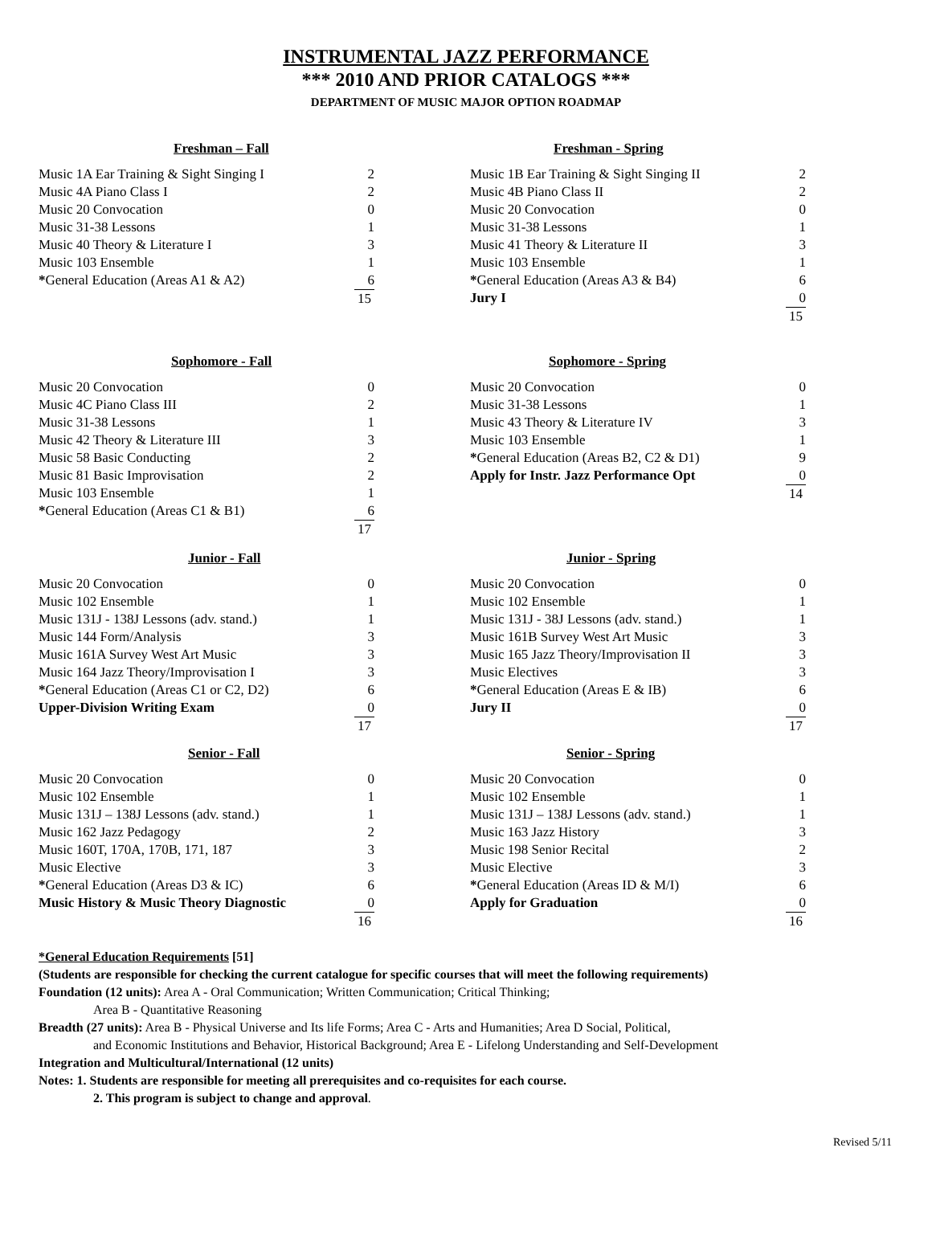INSTRUMENTAL JAZZ PERFORMANCE
*** 2010 AND PRIOR CATALOGS ***
DEPARTMENT OF MUSIC MAJOR OPTION ROADMAP
| Freshman – Fall | |
| --- | --- |
| Music 1A Ear Training & Sight Singing I | 2 |
| Music 4A Piano Class I | 2 |
| Music 20 Convocation | 0 |
| Music 31-38 Lessons | 1 |
| Music 40 Theory & Literature I | 3 |
| Music 103 Ensemble | 1 |
| * General Education (Areas A1 & A2) | 6 |
| | 15 |
| Freshman - Spring | |
| --- | --- |
| Music 1B Ear Training & Sight Singing II | 2 |
| Music 4B Piano Class II | 2 |
| Music 20 Convocation | 0 |
| Music 31-38 Lessons | 1 |
| Music 41 Theory & Literature II | 3 |
| Music 103 Ensemble | 1 |
| * General Education (Areas A3 & B4) | 6 |
| Jury I | 0 |
| | 15 |
| Sophomore - Fall | |
| --- | --- |
| Music 20 Convocation | 0 |
| Music 4C Piano Class III | 2 |
| Music 31-38 Lessons | 1 |
| Music 42 Theory & Literature III | 3 |
| Music 58 Basic Conducting | 2 |
| Music 81 Basic Improvisation | 2 |
| Music 103 Ensemble | 1 |
| * General Education (Areas C1 & B1) | 6 |
| | 17 |
| Sophomore - Spring | |
| --- | --- |
| Music 20 Convocation | 0 |
| Music 31-38 Lessons | 1 |
| Music 43 Theory & Literature IV | 3 |
| Music 103 Ensemble | 1 |
| * General Education (Areas B2, C2 & D1) | 9 |
| Apply for Instr. Jazz Performance Opt | 0 |
| | 14 |
| Junior - Fall | |
| --- | --- |
| Music 20 Convocation | 0 |
| Music 102 Ensemble | 1 |
| Music 131J - 138J Lessons (adv. stand.) | 1 |
| Music 144 Form/Analysis | 3 |
| Music 161A Survey West Art Music | 3 |
| Music 164 Jazz Theory/Improvisation I | 3 |
| * General Education (Areas C1 or C2, D2) | 6 |
| Upper-Division Writing Exam | 0 |
| | 17 |
| Junior - Spring | |
| --- | --- |
| Music 20 Convocation | 0 |
| Music 102 Ensemble | 1 |
| Music 131J - 38J Lessons (adv. stand.) | 1 |
| Music 161B Survey West Art Music | 3 |
| Music 165 Jazz Theory/Improvisation II | 3 |
| Music Electives | 3 |
| * General Education (Areas E & IB) | 6 |
| Jury II | 0 |
| | 17 |
| Senior - Fall | |
| --- | --- |
| Music 20 Convocation | 0 |
| Music 102 Ensemble | 1 |
| Music 131J – 138J Lessons (adv. stand.) | 1 |
| Music 162 Jazz Pedagogy | 2 |
| Music 160T, 170A, 170B, 171, 187 | 3 |
| Music Elective | 3 |
| * General Education (Areas D3 & IC) | 6 |
| Music History & Music Theory Diagnostic | 0 |
| | 16 |
| Senior - Spring | |
| --- | --- |
| Music 20 Convocation | 0 |
| Music 102 Ensemble | 1 |
| Music 131J – 138J Lessons (adv. stand.) | 1 |
| Music 163 Jazz History | 3 |
| Music 198 Senior Recital | 2 |
| Music Elective | 3 |
| * General Education (Areas ID & M/I) | 6 |
| Apply for Graduation | 0 |
| | 16 |
*General Education Requirements [51]
(Students are responsible for checking the current catalogue for specific courses that will meet the following requirements)
Foundation (12 units): Area A - Oral Communication; Written Communication; Critical Thinking;
Area B - Quantitative Reasoning
Breadth (27 units): Area B - Physical Universe and Its life Forms; Area C - Arts and Humanities; Area D Social, Political,
and Economic Institutions and Behavior, Historical Background; Area E - Lifelong Understanding and Self-Development
Integration and Multicultural/International (12 units)
Notes: 1. Students are responsible for meeting all prerequisites and co-requisites for each course.
2. This program is subject to change and approval.
Revised 5/11